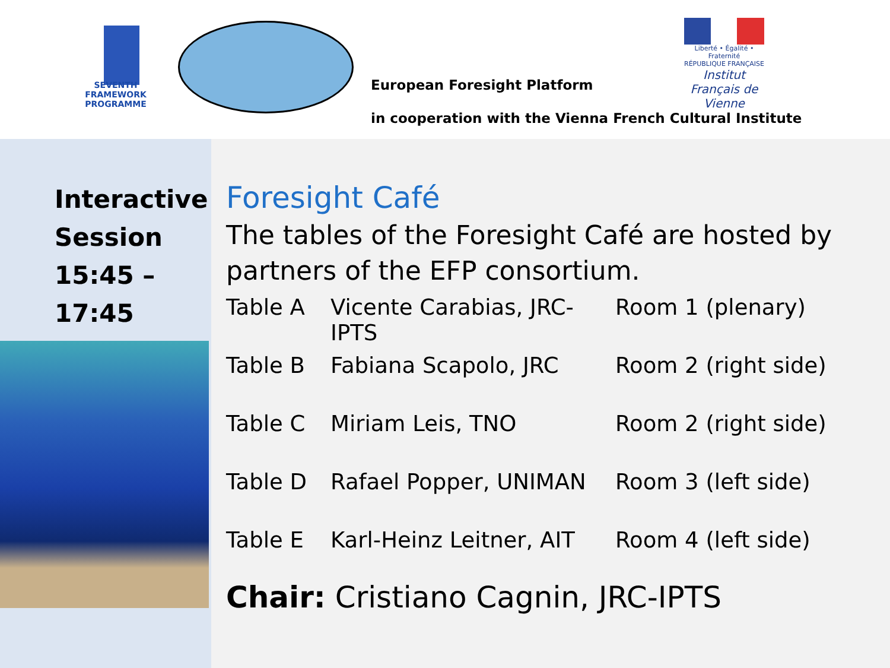SEVENTH FRAMEWORK
PROGRAMME
European Foresight Platform
in cooperation with the Vienna French Cultural Institute
Liberté • Égalité • Fraternité
RÉPUBLIQUE FRANÇAISE
Institut Français de Vienne
Interactive Session 15:45 – 17:45
Foresight Café
The tables of the Foresight Café are hosted by partners of the EFP consortium.
| Table A | Vicente Carabias, JRC-IPTS | Room 1 (plenary) |
| Table B | Fabiana Scapolo, JRC | Room 2 (right side) |
| Table C | Miriam Leis, TNO | Room 2 (right side) |
| Table D | Rafael Popper, UNIMAN | Room 3 (left side) |
| Table E | Karl-Heinz Leitner, AIT | Room 4 (left side) |
Chair: Cristiano Cagnin, JRC-IPTS